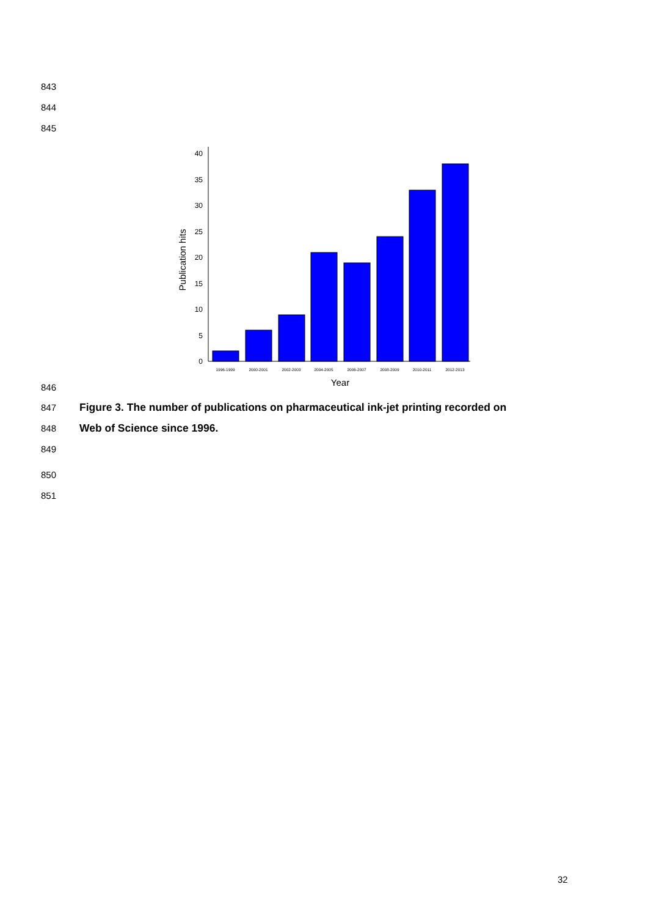843
844
845
0
5
10
15
20
25
30
35
40
1996-1999
2000-2001
2002-2003
2004-2005
2006-2007
2008-2009
2010-2011
2012-2013
Year
Publication hits
846
847
Figure 3. The number of publications on pharmaceutical ink-jet printing recorded on
848 Web of Science since 1996.
849
850
851
32